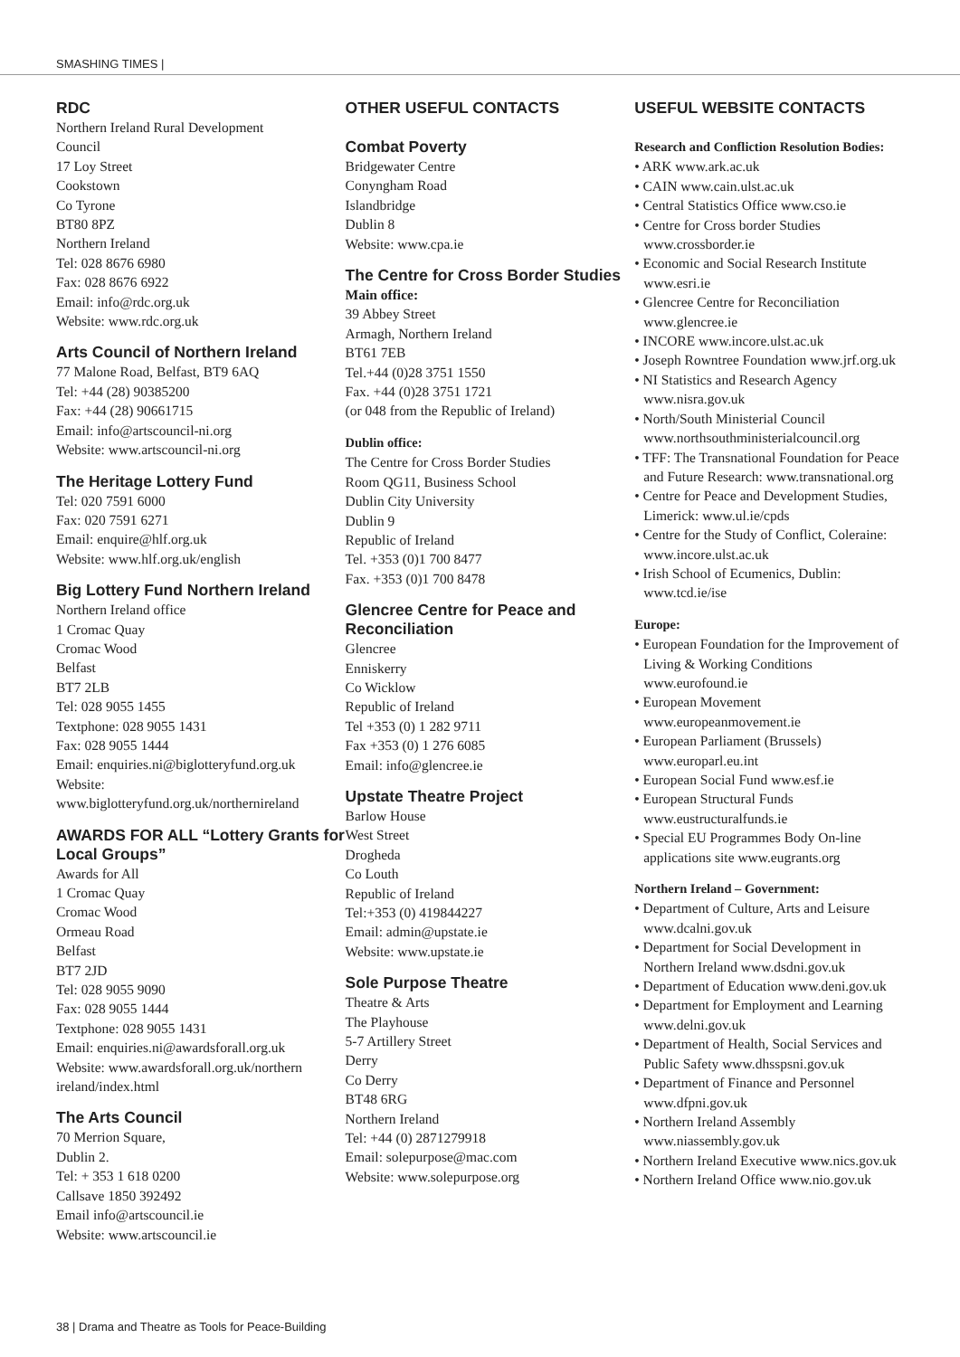SMASHING TIMES |
RDC
Northern Ireland Rural Development
Council
17 Loy Street
Cookstown
Co Tyrone
BT80 8PZ
Northern Ireland
Tel: 028 8676 6980
Fax: 028 8676 6922
Email: info@rdc.org.uk
Website: www.rdc.org.uk
Arts Council of Northern Ireland
77 Malone Road, Belfast, BT9 6AQ
Tel: +44 (28) 90385200
Fax: +44 (28) 90661715
Email: info@artscouncil-ni.org
Website: www.artscouncil-ni.org
The Heritage Lottery Fund
Tel: 020 7591 6000
Fax: 020 7591 6271
Email: enquire@hlf.org.uk
Website: www.hlf.org.uk/english
Big Lottery Fund Northern Ireland
Northern Ireland office
1 Cromac Quay
Cromac Wood
Belfast
BT7 2LB
Tel: 028 9055 1455
Textphone: 028 9055 1431
Fax: 028 9055 1444
Email: enquiries.ni@biglotteryfund.org.uk
Website:
www.biglotteryfund.org.uk/northernireland
AWARDS FOR ALL “Lottery Grants for Local Groups”
Awards for All
1 Cromac Quay
Cromac Wood
Ormeau Road
Belfast
BT7 2JD
Tel: 028 9055 9090
Fax: 028 9055 1444
Textphone: 028 9055 1431
Email: enquiries.ni@awardsforall.org.uk
Website: www.awardsforall.org.uk/northern ireland/index.html
The Arts Council
70 Merrion Square,
Dublin 2.
Tel: + 353 1 618 0200
Callsave 1850 392492
Email info@artscouncil.ie
Website: www.artscouncil.ie
OTHER USEFUL CONTACTS
Combat Poverty
Bridgewater Centre
Conyngham Road
Islandbridge
Dublin 8
Website: www.cpa.ie
The Centre for Cross Border Studies
Main office:
39 Abbey Street
Armagh, Northern Ireland
BT61 7EB
Tel.+44 (0)28 3751 1550
Fax. +44 (0)28 3751 1721
(or 048 from the Republic of Ireland)
Dublin office:
The Centre for Cross Border Studies
Room QG11, Business School
Dublin City University
Dublin 9
Republic of Ireland
Tel. +353 (0)1 700 8477
Fax. +353 (0)1 700 8478
Glencree Centre for Peace and Reconciliation
Glencree
Enniskerry
Co Wicklow
Republic of Ireland
Tel +353 (0) 1 282 9711
Fax +353 (0) 1 276 6085
Email: info@glencree.ie
Upstate Theatre Project
Barlow House
West Street
Drogheda
Co Louth
Republic of Ireland
Tel:+353 (0) 419844227
Email: admin@upstate.ie
Website: www.upstate.ie
Sole Purpose Theatre
Theatre & Arts
The Playhouse
5-7 Artillery Street
Derry
Co Derry
BT48 6RG
Northern Ireland
Tel: +44 (0) 2871279918
Email: solepurpose@mac.com
Website: www.solepurpose.org
USEFUL WEBSITE CONTACTS
Research and Confliction Resolution Bodies:
• ARK www.ark.ac.uk
• CAIN www.cain.ulst.ac.uk
• Central Statistics Office www.cso.ie
• Centre for Cross border Studies www.crossborder.ie
• Economic and Social Research Institute www.esri.ie
• Glencree Centre for Reconciliation www.glencree.ie
• INCORE www.incore.ulst.ac.uk
• Joseph Rowntree Foundation www.jrf.org.uk
• NI Statistics and Research Agency www.nisra.gov.uk
• North/South Ministerial Council www.northsouthministerialcouncil.org
• TFF: The Transnational Foundation for Peace and Future Research: www.transnational.org
• Centre for Peace and Development Studies, Limerick: www.ul.ie/cpds
• Centre for the Study of Conflict, Coleraine: www.incore.ulst.ac.uk
• Irish School of Ecumenics, Dublin: www.tcd.ie/ise
Europe:
• European Foundation for the Improvement of Living & Working Conditions www.eurofound.ie
• European Movement www.europeanmovement.ie
• European Parliament (Brussels) www.europarl.eu.int
• European Social Fund www.esf.ie
• European Structural Funds www.eustructuralfunds.ie
• Special EU Programmes Body On-line applications site www.eugrants.org
Northern Ireland – Government:
• Department of Culture, Arts and Leisure www.dcalni.gov.uk
• Department for Social Development in Northern Ireland www.dsdni.gov.uk
• Department of Education www.deni.gov.uk
• Department for Employment and Learning www.delni.gov.uk
• Department of Health, Social Services and Public Safety www.dhsspsni.gov.uk
• Department of Finance and Personnel www.dfpni.gov.uk
• Northern Ireland Assembly www.niassembly.gov.uk
• Northern Ireland Executive www.nics.gov.uk
• Northern Ireland Office www.nio.gov.uk
38 | Drama and Theatre as Tools for Peace-Building